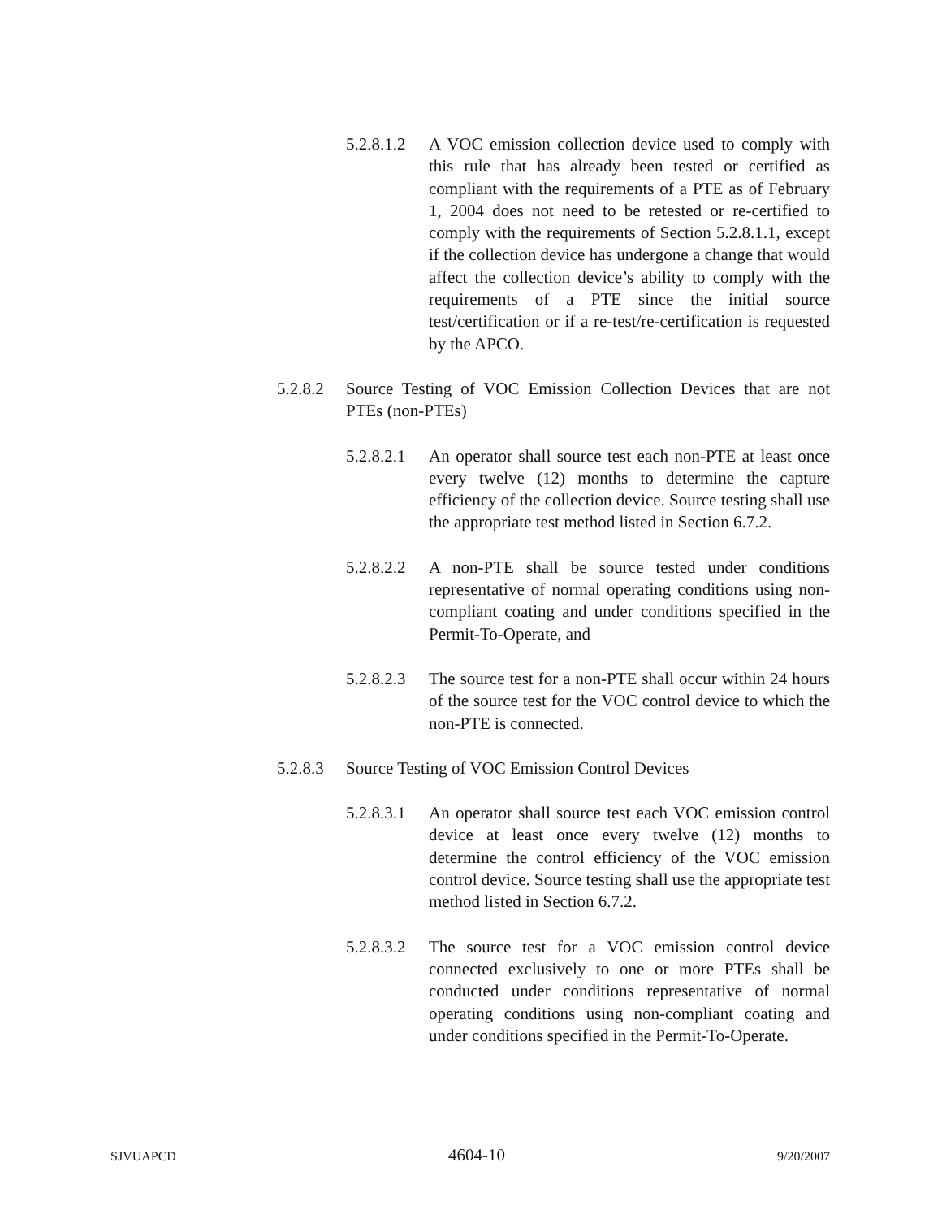5.2.8.1.2 A VOC emission collection device used to comply with this rule that has already been tested or certified as compliant with the requirements of a PTE as of February 1, 2004 does not need to be retested or re-certified to comply with the requirements of Section 5.2.8.1.1, except if the collection device has undergone a change that would affect the collection device’s ability to comply with the requirements of a PTE since the initial source test/certification or if a re-test/re-certification is requested by the APCO.
5.2.8.2 Source Testing of VOC Emission Collection Devices that are not PTEs (non-PTEs)
5.2.8.2.1 An operator shall source test each non-PTE at least once every twelve (12) months to determine the capture efficiency of the collection device. Source testing shall use the appropriate test method listed in Section 6.7.2.
5.2.8.2.2 A non-PTE shall be source tested under conditions representative of normal operating conditions using non-compliant coating and under conditions specified in the Permit-To-Operate, and
5.2.8.2.3 The source test for a non-PTE shall occur within 24 hours of the source test for the VOC control device to which the non-PTE is connected.
5.2.8.3 Source Testing of VOC Emission Control Devices
5.2.8.3.1 An operator shall source test each VOC emission control device at least once every twelve (12) months to determine the control efficiency of the VOC emission control device. Source testing shall use the appropriate test method listed in Section 6.7.2.
5.2.8.3.2 The source test for a VOC emission control device connected exclusively to one or more PTEs shall be conducted under conditions representative of normal operating conditions using non-compliant coating and under conditions specified in the Permit-To-Operate.
SJVUAPCD 4604-10 9/20/2007